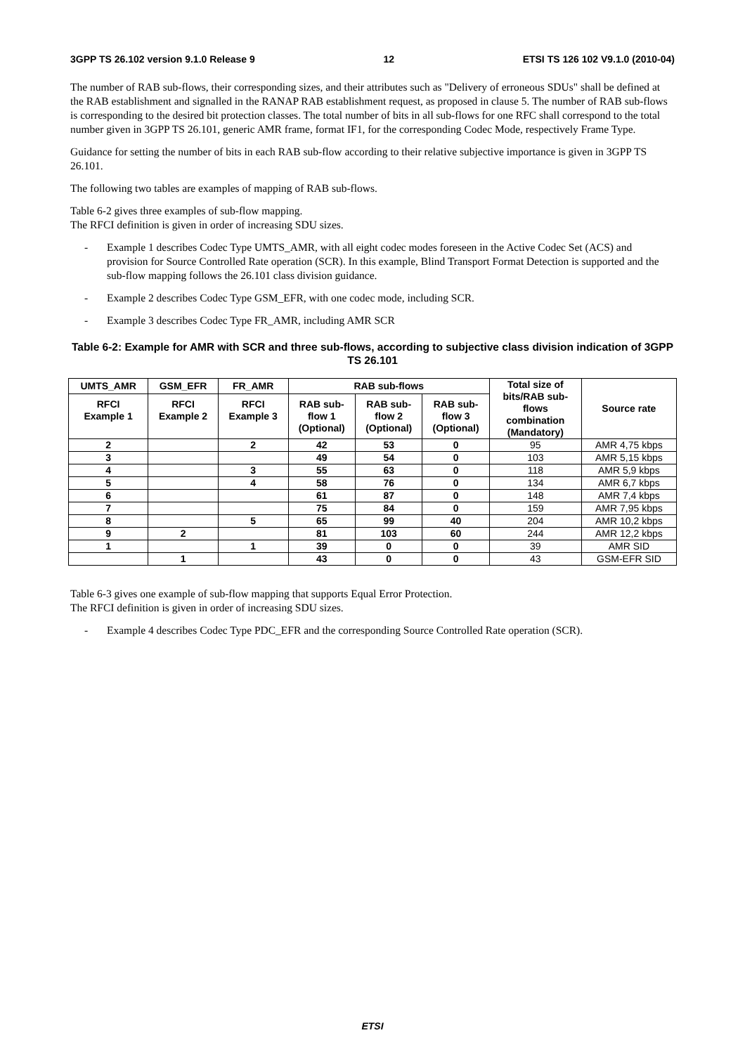3GPP TS 26.102 version 9.1.0 Release 9 12 ETSI TS 126 102 V9.1.0 (2010-04)
The number of RAB sub-flows, their corresponding sizes, and their attributes such as "Delivery of erroneous SDUs" shall be defined at the RAB establishment and signalled in the RANAP RAB establishment request, as proposed in clause 5. The number of RAB sub-flows is corresponding to the desired bit protection classes. The total number of bits in all sub-flows for one RFC shall correspond to the total number given in 3GPP TS 26.101, generic AMR frame, format IF1, for the corresponding Codec Mode, respectively Frame Type.
Guidance for setting the number of bits in each RAB sub-flow according to their relative subjective importance is given in 3GPP TS 26.101.
The following two tables are examples of mapping of RAB sub-flows.
Table 6-2 gives three examples of sub-flow mapping.
The RFCI definition is given in order of increasing SDU sizes.
- Example 1 describes Codec Type UMTS_AMR, with all eight codec modes foreseen in the Active Codec Set (ACS) and provision for Source Controlled Rate operation (SCR). In this example, Blind Transport Format Detection is supported and the sub-flow mapping follows the 26.101 class division guidance.
- Example 2 describes Codec Type GSM_EFR, with one codec mode, including SCR.
- Example 3 describes Codec Type FR_AMR, including AMR SCR
Table 6-2: Example for AMR with SCR and three sub-flows, according to subjective class division indication of 3GPP TS 26.101
| UMTS_AMR | GSM_EFR | FR_AMR | RAB sub-flows | | | Total size of bits/RAB sub- flows combination (Mandatory) | Source rate |
| --- | --- | --- | --- | --- | --- | --- | --- |
| RFCI Example 1 | RFCI Example 2 | RFCI Example 3 | RAB sub- flow 1 (Optional) | RAB sub- flow 2 (Optional) | RAB sub- flow 3 (Optional) | | |
| 2 | | 2 | 42 | 53 | 0 | 95 | AMR 4,75 kbps |
| 3 | | | 49 | 54 | 0 | 103 | AMR 5,15 kbps |
| 4 | | 3 | 55 | 63 | 0 | 118 | AMR 5,9 kbps |
| 5 | | 4 | 58 | 76 | 0 | 134 | AMR 6,7 kbps |
| 6 | | | 61 | 87 | 0 | 148 | AMR 7,4 kbps |
| 7 | | | 75 | 84 | 0 | 159 | AMR 7,95 kbps |
| 8 | | 5 | 65 | 99 | 40 | 204 | AMR 10,2 kbps |
| 9 | 2 | | 81 | 103 | 60 | 244 | AMR 12,2 kbps |
| 1 | | 1 | 39 | 0 | 0 | 39 | AMR SID |
| | 1 | | 43 | 0 | 0 | 43 | GSM-EFR SID |
Table 6-3 gives one example of sub-flow mapping that supports Equal Error Protection.
The RFCI definition is given in order of increasing SDU sizes.
- Example 4 describes Codec Type PDC_EFR and the corresponding Source Controlled Rate operation (SCR).
ETSI